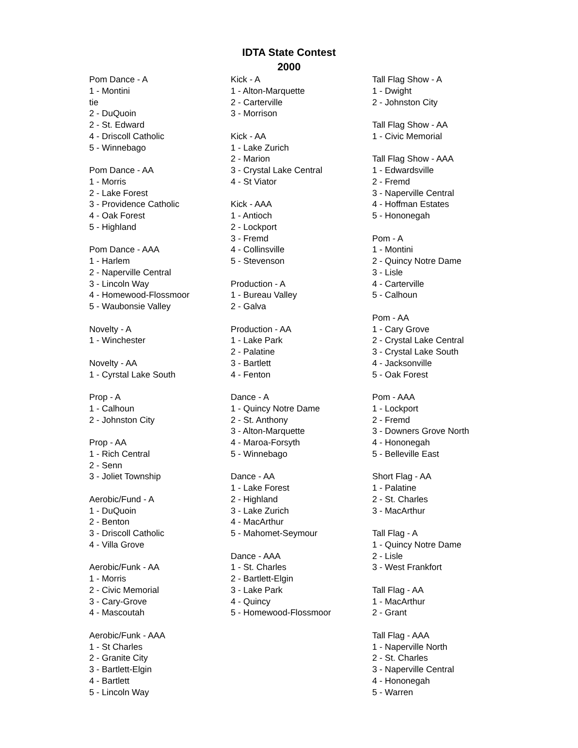IDTA State Contest
2000
Pom Dance - A
1 - Montini
tie
2 - DuQuoin
2 - St. Edward
4 - Driscoll Catholic
5 - Winnebago
Pom Dance - AA
1 - Morris
2 - Lake Forest
3 - Providence Catholic
4 - Oak Forest
5 - Highland
Pom Dance - AAA
1 - Harlem
2 - Naperville Central
3 - Lincoln Way
4 - Homewood-Flossmoor
5 - Waubonsie Valley
Novelty - A
1 - Winchester
Novelty - AA
1 - Cyrstal Lake South
Prop - A
1 - Calhoun
2 - Johnston City
Prop - AA
1 - Rich Central
2 - Senn
3 - Joliet Township
Aerobic/Fund - A
1 - DuQuoin
2 - Benton
3 - Driscoll Catholic
4 - Villa Grove
Aerobic/Funk - AA
1 - Morris
2 - Civic Memorial
3 - Cary-Grove
4 - Mascoutah
Aerobic/Funk - AAA
1 - St Charles
2 - Granite City
3 - Bartlett-Elgin
4 - Bartlett
5 - Lincoln Way
Kick - A
1 - Alton-Marquette
2 - Carterville
3 - Morrison
Kick - AA
1 - Lake Zurich
2 - Marion
3 - Crystal Lake Central
4 - St Viator
Kick - AAA
1 - Antioch
2 - Lockport
3 - Fremd
4 - Collinsville
5 - Stevenson
Production - A
1 - Bureau Valley
2 - Galva
Production - AA
1 - Lake Park
2 - Palatine
3 - Bartlett
4 - Fenton
Dance - A
1 - Quincy Notre Dame
2 - St. Anthony
3 - Alton-Marquette
4 - Maroa-Forsyth
5 - Winnebago
Dance - AA
1 - Lake Forest
2 - Highland
3 - Lake Zurich
4 - MacArthur
5 - Mahomet-Seymour
Dance - AAA
1 - St. Charles
2 - Bartlett-Elgin
3 - Lake Park
4 - Quincy
5 - Homewood-Flossmoor
Tall Flag Show - A
1 - Dwight
2 - Johnston City
Tall Flag Show - AA
1 - Civic Memorial
Tall Flag Show - AAA
1 - Edwardsville
2 - Fremd
3 - Naperville Central
4 - Hoffman Estates
5 - Hononegah
Pom - A
1 - Montini
2 - Quincy Notre Dame
3 - Lisle
4 - Carterville
5 - Calhoun
Pom - AA
1 - Cary Grove
2 - Crystal Lake Central
3 - Crystal Lake South
4 - Jacksonville
5 - Oak Forest
Pom - AAA
1 - Lockport
2 - Fremd
3 - Downers Grove North
4 - Hononegah
5 - Belleville East
Short Flag - AA
1 - Palatine
2 - St. Charles
3 - MacArthur
Tall Flag - A
1 - Quincy Notre Dame
2 - Lisle
3 - West Frankfort
Tall Flag - AA
1 - MacArthur
2 - Grant
Tall Flag - AAA
1 - Naperville North
2 - St. Charles
3 - Naperville Central
4 - Hononegah
5 - Warren